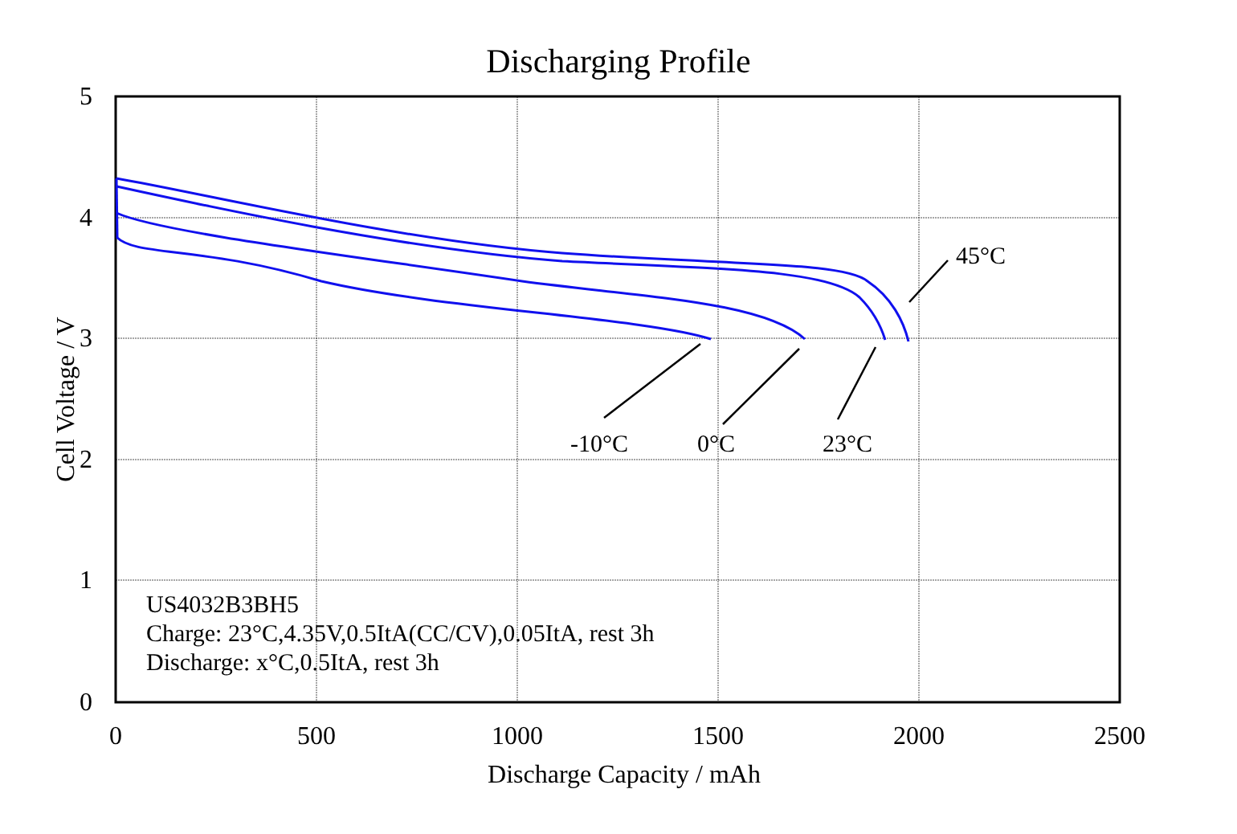Discharging Profile
45°C
-10°C
0°C
23°C
US4032B3BH5
Charge: 23°C,4.35V,0.5ItA(CC/CV),0.05ItA, rest 3h
Discharge: x°C,0.5ItA, rest 3h
5
4
3
2
1
0
0
500
1000
1500
2000
2500
Discharge Capacity / mAh
Cell Voltage / V